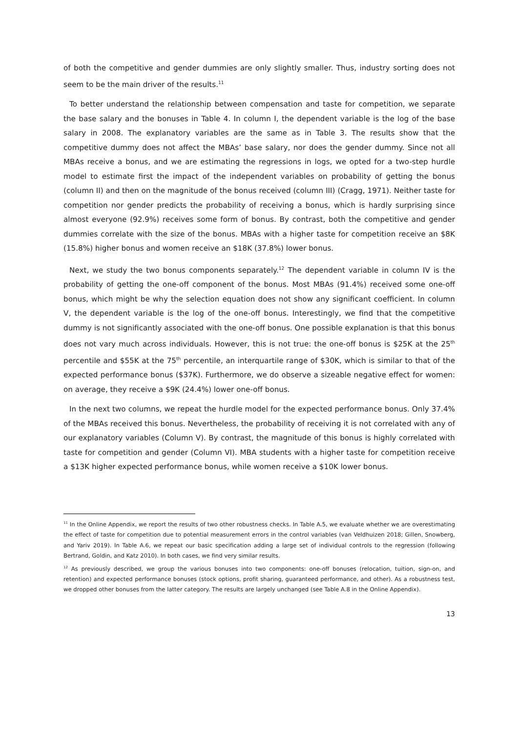of both the competitive and gender dummies are only slightly smaller. Thus, industry sorting does not seem to be the main driver of the results.<sup>11</sup>
To better understand the relationship between compensation and taste for competition, we separate the base salary and the bonuses in Table 4. In column I, the dependent variable is the log of the base salary in 2008. The explanatory variables are the same as in Table 3. The results show that the competitive dummy does not affect the MBAs’ base salary, nor does the gender dummy. Since not all MBAs receive a bonus, and we are estimating the regressions in logs, we opted for a two-step hurdle model to estimate first the impact of the independent variables on probability of getting the bonus (column II) and then on the magnitude of the bonus received (column III) (Cragg, 1971). Neither taste for competition nor gender predicts the probability of receiving a bonus, which is hardly surprising since almost everyone (92.9%) receives some form of bonus. By contrast, both the competitive and gender dummies correlate with the size of the bonus. MBAs with a higher taste for competition receive an $8K (15.8%) higher bonus and women receive an $18K (37.8%) lower bonus.
Next, we study the two bonus components separately.<sup>12</sup> The dependent variable in column IV is the probability of getting the one-off component of the bonus. Most MBAs (91.4%) received some one-off bonus, which might be why the selection equation does not show any significant coefficient. In column V, the dependent variable is the log of the one-off bonus. Interestingly, we find that the competitive dummy is not significantly associated with the one-off bonus. One possible explanation is that this bonus does not vary much across individuals. However, this is not true: the one-off bonus is $25K at the 25<sup>th</sup> percentile and $55K at the 75<sup>th</sup> percentile, an interquartile range of $30K, which is similar to that of the expected performance bonus ($37K). Furthermore, we do observe a sizeable negative effect for women: on average, they receive a $9K (24.4%) lower one-off bonus.
In the next two columns, we repeat the hurdle model for the expected performance bonus. Only 37.4% of the MBAs received this bonus. Nevertheless, the probability of receiving it is not correlated with any of our explanatory variables (Column V). By contrast, the magnitude of this bonus is highly correlated with taste for competition and gender (Column VI). MBA students with a higher taste for competition receive a $13K higher expected performance bonus, while women receive a $10K lower bonus.
<sup>11</sup> In the Online Appendix, we report the results of two other robustness checks. In Table A.5, we evaluate whether we are overestimating the effect of taste for competition due to potential measurement errors in the control variables (van Veldhuizen 2018; Gillen, Snowberg, and Yariv 2019). In Table A.6, we repeat our basic specification adding a large set of individual controls to the regression (following Bertrand, Goldin, and Katz 2010). In both cases, we find very similar results.
<sup>12</sup> As previously described, we group the various bonuses into two components: one-off bonuses (relocation, tuition, sign-on, and retention) and expected performance bonuses (stock options, profit sharing, guaranteed performance, and other). As a robustness test, we dropped other bonuses from the latter category. The results are largely unchanged (see Table A.8 in the Online Appendix).
13